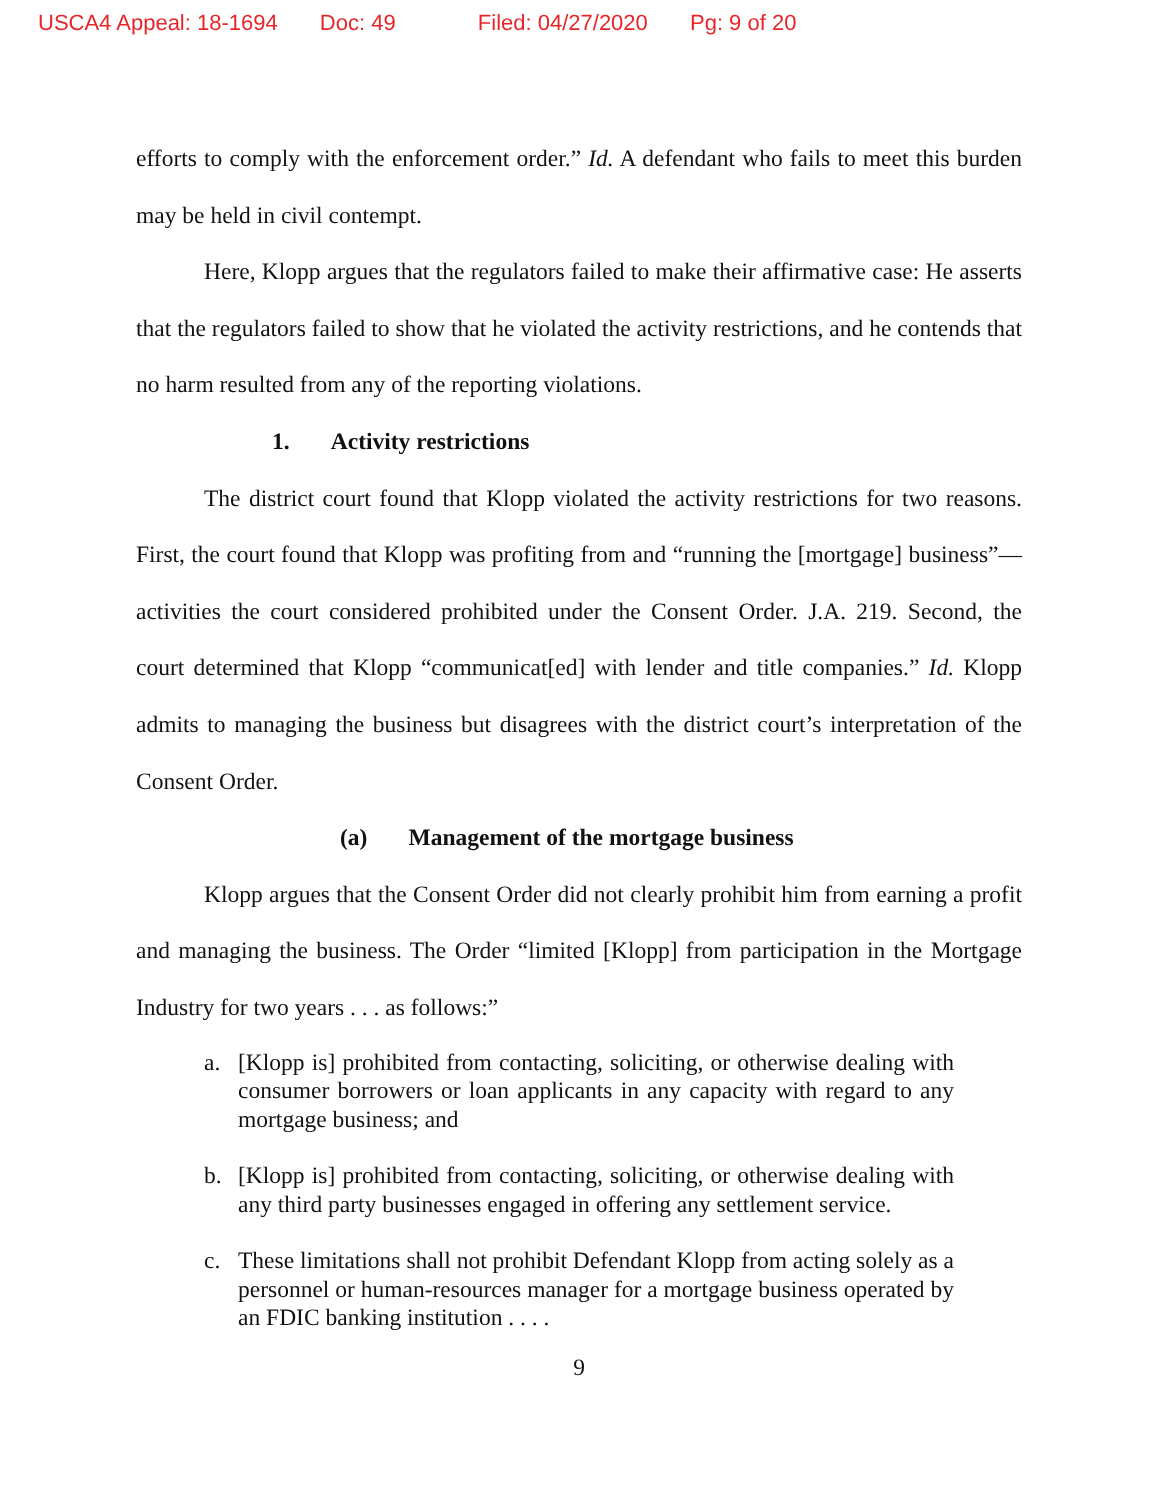USCA4 Appeal: 18-1694 Doc: 49 Filed: 04/27/2020 Pg: 9 of 20
efforts to comply with the enforcement order.” Id. A defendant who fails to meet this burden may be held in civil contempt.
Here, Klopp argues that the regulators failed to make their affirmative case: He asserts that the regulators failed to show that he violated the activity restrictions, and he contends that no harm resulted from any of the reporting violations.
1. Activity restrictions
The district court found that Klopp violated the activity restrictions for two reasons. First, the court found that Klopp was profiting from and “running the [mortgage] business”—activities the court considered prohibited under the Consent Order. J.A. 219. Second, the court determined that Klopp “communicat[ed] with lender and title companies.” Id. Klopp admits to managing the business but disagrees with the district court’s interpretation of the Consent Order.
(a) Management of the mortgage business
Klopp argues that the Consent Order did not clearly prohibit him from earning a profit and managing the business. The Order “limited [Klopp] from participation in the Mortgage Industry for two years . . . as follows:”
a. [Klopp is] prohibited from contacting, soliciting, or otherwise dealing with consumer borrowers or loan applicants in any capacity with regard to any mortgage business; and
b. [Klopp is] prohibited from contacting, soliciting, or otherwise dealing with any third party businesses engaged in offering any settlement service.
c. These limitations shall not prohibit Defendant Klopp from acting solely as a personnel or human-resources manager for a mortgage business operated by an FDIC banking institution . . . .
9